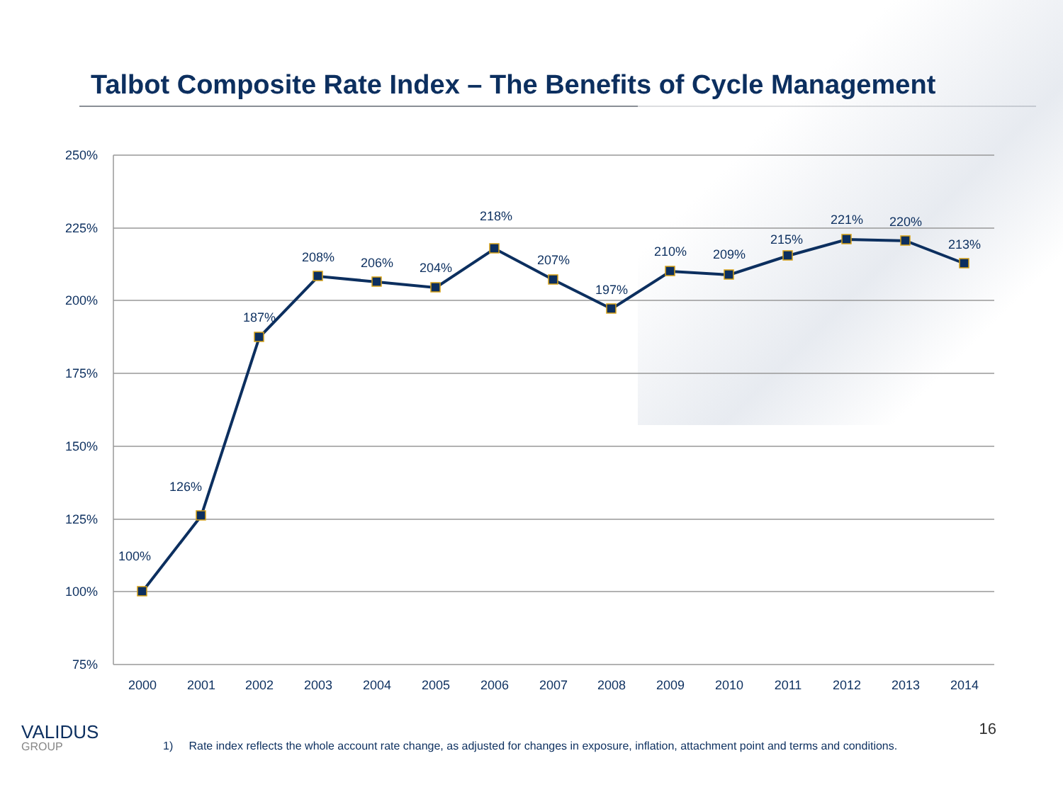Talbot Composite Rate Index – The Benefits of Cycle Management
250%
225%
200%
175%
150%
125%
100%
75%
100%
126%
187%
208%
206%
204%
218%
207%
197%
210%
209%
215%
221%
220%
213%
2000
2001
2002
2003
2004
2005
2006
2007
2008
2009
2010
2011
2012
2013
2014
16
VALIDUS
GROUP
1) Rate index reflects the whole account rate change, as adjusted for changes in exposure, inflation, attachment point and terms and conditions.